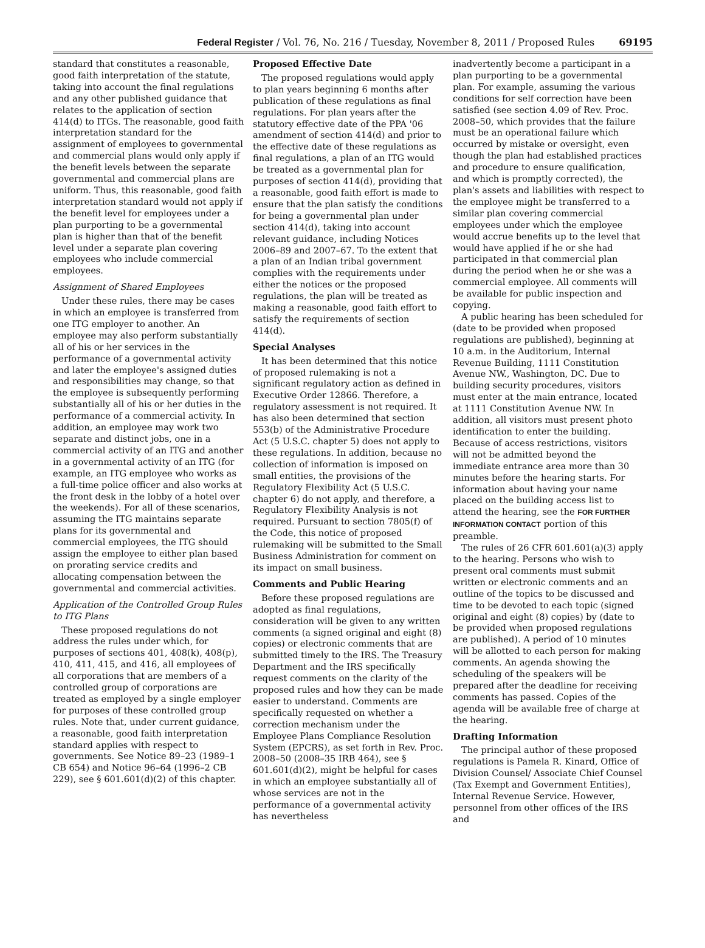Federal Register / Vol. 76, No. 216 / Tuesday, November 8, 2011 / Proposed Rules 69195
standard that constitutes a reasonable, good faith interpretation of the statute, taking into account the final regulations and any other published guidance that relates to the application of section 414(d) to ITGs. The reasonable, good faith interpretation standard for the assignment of employees to governmental and commercial plans would only apply if the benefit levels between the separate governmental and commercial plans are uniform. Thus, this reasonable, good faith interpretation standard would not apply if the benefit level for employees under a plan purporting to be a governmental plan is higher than that of the benefit level under a separate plan covering employees who include commercial employees.
Assignment of Shared Employees
Under these rules, there may be cases in which an employee is transferred from one ITG employer to another. An employee may also perform substantially all of his or her services in the performance of a governmental activity and later the employee's assigned duties and responsibilities may change, so that the employee is subsequently performing substantially all of his or her duties in the performance of a commercial activity. In addition, an employee may work two separate and distinct jobs, one in a commercial activity of an ITG and another in a governmental activity of an ITG (for example, an ITG employee who works as a full-time police officer and also works at the front desk in the lobby of a hotel over the weekends). For all of these scenarios, assuming the ITG maintains separate plans for its governmental and commercial employees, the ITG should assign the employee to either plan based on prorating service credits and allocating compensation between the governmental and commercial activities.
Application of the Controlled Group Rules to ITG Plans
These proposed regulations do not address the rules under which, for purposes of sections 401, 408(k), 408(p), 410, 411, 415, and 416, all employees of all corporations that are members of a controlled group of corporations are treated as employed by a single employer for purposes of these controlled group rules. Note that, under current guidance, a reasonable, good faith interpretation standard applies with respect to governments. See Notice 89–23 (1989–1 CB 654) and Notice 96–64 (1996–2 CB 229), see § 601.601(d)(2) of this chapter.
Proposed Effective Date
The proposed regulations would apply to plan years beginning 6 months after publication of these regulations as final regulations. For plan years after the statutory effective date of the PPA '06 amendment of section 414(d) and prior to the effective date of these regulations as final regulations, a plan of an ITG would be treated as a governmental plan for purposes of section 414(d), providing that a reasonable, good faith effort is made to ensure that the plan satisfy the conditions for being a governmental plan under section 414(d), taking into account relevant guidance, including Notices 2006–89 and 2007–67. To the extent that a plan of an Indian tribal government complies with the requirements under either the notices or the proposed regulations, the plan will be treated as making a reasonable, good faith effort to satisfy the requirements of section 414(d).
Special Analyses
It has been determined that this notice of proposed rulemaking is not a significant regulatory action as defined in Executive Order 12866. Therefore, a regulatory assessment is not required. It has also been determined that section 553(b) of the Administrative Procedure Act (5 U.S.C. chapter 5) does not apply to these regulations. In addition, because no collection of information is imposed on small entities, the provisions of the Regulatory Flexibility Act (5 U.S.C. chapter 6) do not apply, and therefore, a Regulatory Flexibility Analysis is not required. Pursuant to section 7805(f) of the Code, this notice of proposed rulemaking will be submitted to the Small Business Administration for comment on its impact on small business.
Comments and Public Hearing
Before these proposed regulations are adopted as final regulations, consideration will be given to any written comments (a signed original and eight (8) copies) or electronic comments that are submitted timely to the IRS. The Treasury Department and the IRS specifically request comments on the clarity of the proposed rules and how they can be made easier to understand. Comments are specifically requested on whether a correction mechanism under the Employee Plans Compliance Resolution System (EPCRS), as set forth in Rev. Proc. 2008–50 (2008–35 IRB 464), see § 601.601(d)(2), might be helpful for cases in which an employee substantially all of whose services are not in the performance of a governmental activity has nevertheless
inadvertently become a participant in a plan purporting to be a governmental plan. For example, assuming the various conditions for self correction have been satisfied (see section 4.09 of Rev. Proc. 2008–50, which provides that the failure must be an operational failure which occurred by mistake or oversight, even though the plan had established practices and procedure to ensure qualification, and which is promptly corrected), the plan's assets and liabilities with respect to the employee might be transferred to a similar plan covering commercial employees under which the employee would accrue benefits up to the level that would have applied if he or she had participated in that commercial plan during the period when he or she was a commercial employee. All comments will be available for public inspection and copying.
A public hearing has been scheduled for (date to be provided when proposed regulations are published), beginning at 10 a.m. in the Auditorium, Internal Revenue Building, 1111 Constitution Avenue NW., Washington, DC. Due to building security procedures, visitors must enter at the main entrance, located at 1111 Constitution Avenue NW. In addition, all visitors must present photo identification to enter the building. Because of access restrictions, visitors will not be admitted beyond the immediate entrance area more than 30 minutes before the hearing starts. For information about having your name placed on the building access list to attend the hearing, see the FOR FURTHER INFORMATION CONTACT portion of this preamble.
The rules of 26 CFR 601.601(a)(3) apply to the hearing. Persons who wish to present oral comments must submit written or electronic comments and an outline of the topics to be discussed and time to be devoted to each topic (signed original and eight (8) copies) by (date to be provided when proposed regulations are published). A period of 10 minutes will be allotted to each person for making comments. An agenda showing the scheduling of the speakers will be prepared after the deadline for receiving comments has passed. Copies of the agenda will be available free of charge at the hearing.
Drafting Information
The principal author of these proposed regulations is Pamela R. Kinard, Office of Division Counsel/ Associate Chief Counsel (Tax Exempt and Government Entities), Internal Revenue Service. However, personnel from other offices of the IRS and